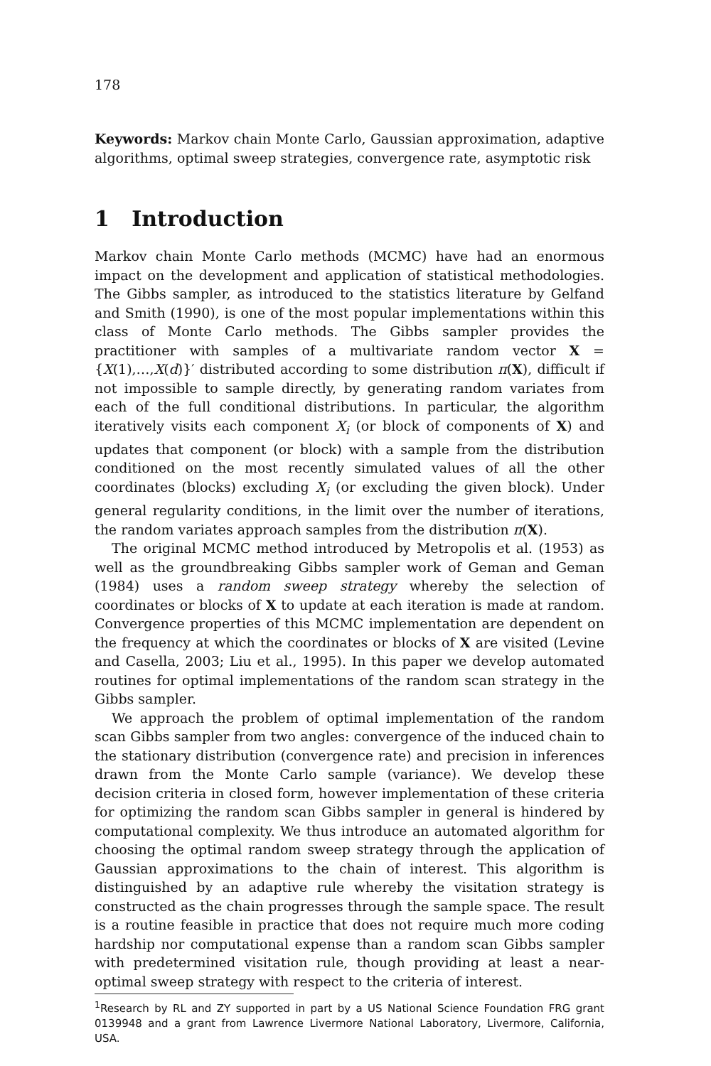178
Keywords: Markov chain Monte Carlo, Gaussian approximation, adaptive algorithms, optimal sweep strategies, convergence rate, asymptotic risk
1 Introduction
Markov chain Monte Carlo methods (MCMC) have had an enormous impact on the development and application of statistical methodologies. The Gibbs sampler, as introduced to the statistics literature by Gelfand and Smith (1990), is one of the most popular implementations within this class of Monte Carlo methods. The Gibbs sampler provides the practitioner with samples of a multivariate random vector X = {X(1),…,X(d)}′ distributed according to some distribution π(X), difficult if not impossible to sample directly, by generating random variates from each of the full conditional distributions. In particular, the algorithm iteratively visits each component X<sub>i</sub> (or block of components of X) and updates that component (or block) with a sample from the distribution conditioned on the most recently simulated values of all the other coordinates (blocks) excluding X<sub>i</sub> (or excluding the given block). Under general regularity conditions, in the limit over the number of iterations, the random variates approach samples from the distribution π(X).
The original MCMC method introduced by Metropolis et al. (1953) as well as the groundbreaking Gibbs sampler work of Geman and Geman (1984) uses a random sweep strategy whereby the selection of coordinates or blocks of X to update at each iteration is made at random. Convergence properties of this MCMC implementation are dependent on the frequency at which the coordinates or blocks of X are visited (Levine and Casella, 2003; Liu et al., 1995). In this paper we develop automated routines for optimal implementations of the random scan strategy in the Gibbs sampler.
We approach the problem of optimal implementation of the random scan Gibbs sampler from two angles: convergence of the induced chain to the stationary distribution (convergence rate) and precision in inferences drawn from the Monte Carlo sample (variance). We develop these decision criteria in closed form, however implementation of these criteria for optimizing the random scan Gibbs sampler in general is hindered by computational complexity. We thus introduce an automated algorithm for choosing the optimal random sweep strategy through the application of Gaussian approximations to the chain of interest. This algorithm is distinguished by an adaptive rule whereby the visitation strategy is constructed as the chain progresses through the sample space. The result is a routine feasible in practice that does not require much more coding hardship nor computational expense than a random scan Gibbs sampler with predetermined visitation rule, though providing at least a near-optimal sweep strategy with respect to the criteria of interest.
<sup>1</sup> Research by RL and ZY supported in part by a US National Science Foundation FRG grant 0139948 and a grant from Lawrence Livermore National Laboratory, Livermore, California, USA.